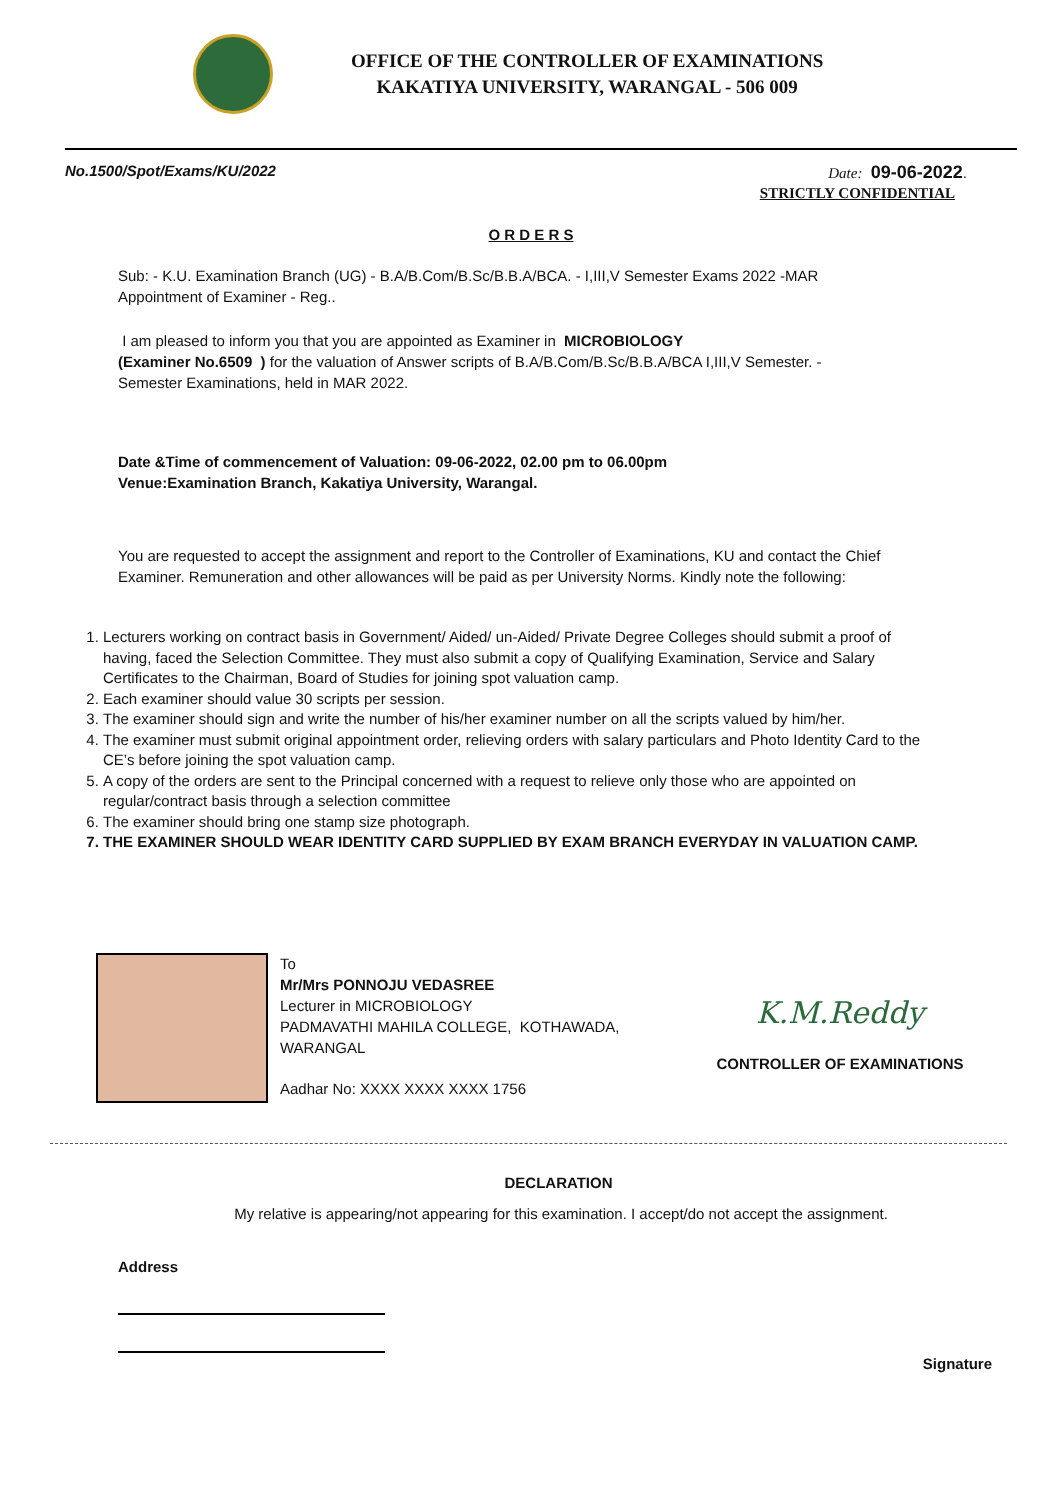OFFICE OF THE CONTROLLER OF EXAMINATIONS
KAKATIYA UNIVERSITY, WARANGAL - 506 009
No.1500/Spot/Exams/KU/2022 Date: 09-06-2022.
STRICTLY CONFIDENTIAL
O R D E R S
Sub: - K.U. Examination Branch (UG) - B.A/B.Com/B.Sc/B.B.A/BCA. - I,III,V Semester Exams 2022 -MAR Appointment of Examiner - Reg..
I am pleased to inform you that you are appointed as Examiner in MICROBIOLOGY
(Examiner No.6509 ) for the valuation of Answer scripts of B.A/B.Com/B.Sc/B.B.A/BCA I,III,V Semester. - Semester Examinations, held in MAR 2022.
Date &Time of commencement of Valuation: 09-06-2022, 02.00 pm to 06.00pm
Venue:Examination Branch, Kakatiya University, Warangal.
You are requested to accept the assignment and report to the Controller of Examinations, KU and contact the Chief Examiner. Remuneration and other allowances will be paid as per University Norms. Kindly note the following:
1. Lecturers working on contract basis in Government/ Aided/ un-Aided/ Private Degree Colleges should submit a proof of having, faced the Selection Committee. They must also submit a copy of Qualifying Examination, Service and Salary Certificates to the Chairman, Board of Studies for joining spot valuation camp.
2. Each examiner should value 30 scripts per session.
3. The examiner should sign and write the number of his/her examiner number on all the scripts valued by him/her.
4. The examiner must submit original appointment order, relieving orders with salary particulars and Photo Identity Card to the CE’s before joining the spot valuation camp.
5. A copy of the orders are sent to the Principal concerned with a request to relieve only those who are appointed on regular/contract basis through a selection committee
6. The examiner should bring one stamp size photograph.
7. THE EXAMINER SHOULD WEAR IDENTITY CARD SUPPLIED BY EXAM BRANCH EVERYDAY IN VALUATION CAMP.
To
Mr/Mrs PONNOJU VEDASREE
Lecturer in MICROBIOLOGY
PADMAVATHI MAHILA COLLEGE, KOTHAWADA, WARANGAL
Aadhar No: XXXX XXXX XXXX 1756
K.M.Reddy
CONTROLLER OF EXAMINATIONS
DECLARATION
My relative is appearing/not appearing for this examination. I accept/do not accept the assignment.
Address
Signature